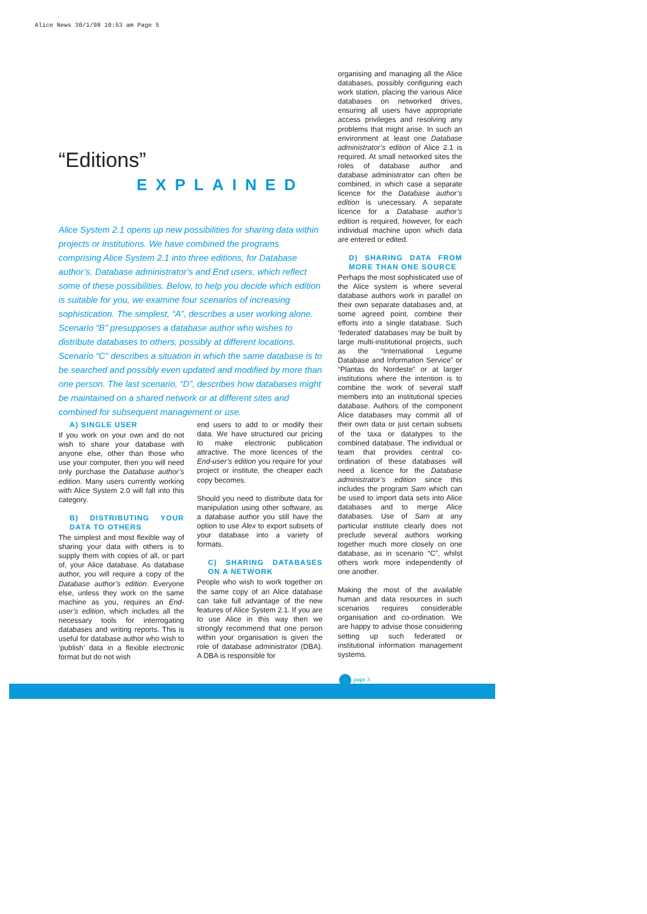Alice News 30/1/98 10:53 am Page 5
“Editions”
EXPLAINED
Alice System 2.1 opens up new possibilities for sharing data within projects or institutions. We have combined the programs comprising Alice System 2.1 into three editions, for Database author’s, Database administrator’s and End users, which reflect some of these possibilities. Below, to help you decide which edition is suitable for you, we examine four scenarios of increasing sophistication. The simplest, “A”, describes a user working alone. Scenario “B” presupposes a database author who wishes to distribute databases to others, possibly at different locations. Scenario “C” describes a situation in which the same database is to be searched and possibly even updated and modified by more than one person. The last scenario, “D”, describes how databases might be maintained on a shared network or at different sites and combined for subsequent management or use.
A) SINGLE USER
If you work on your own and do not wish to share your database with anyone else, other than those who use your computer, then you will need only purchase the Database author’s edition. Many users currently working with Alice System 2.0 will fall into this category.
B) DISTRIBUTING YOUR DATA TO OTHERS
The simplest and most flexible way of sharing your data with others is to supply them with copies of all, or part of, your Alice database. As database author, you will require a copy of the Database author’s edition. Everyone else, unless they work on the same machine as you, requires an End-user’s edition, which includes all the necessary tools for interrogating databases and writing reports. This is useful for database author who wish to ‘publish’ data in a flexible electronic format but do not wish
end users to add to or modify their data. We have structured our pricing to make electronic publication attractive. The more licences of the End-user’s edition you require for your project or institute, the cheaper each copy becomes.
Should you need to distribute data for manipulation using other software, as a database author you still have the option to use Alex to export subsets of your database into a variety of formats.
C) SHARING DATABASES ON A NETWORK
People who wish to work together on the same copy of an Alice database can take full advantage of the new features of Alice System 2.1. If you are to use Alice in this way then we strongly recommend that one person within your organisation is given the role of database administrator (DBA). A DBA is responsible for
organising and managing all the Alice databases, possibly configuring each work station, placing the various Alice databases on networked drives, ensuring all users have appropriate access privileges and resolving any problems that might arise. In such an environment at least one Database administrator’s edition of Alice 2.1 is required. At small networked sites the roles of database author and database administrator can often be combined, in which case a separate licence for the Database author’s edition is unecessary. A separate licence for a Database author’s edition is required, however, for each individual machine upon which data are entered or edited.
D) SHARING DATA FROM MORE THAN ONE SOURCE
Perhaps the most sophisticated use of the Alice system is where several database authors work in parallel on their own separate databases and, at some agreed point, combine their efforts into a single database. Such ‘federated’ databases may be built by large multi-institutional projects, such as the “International Legume Database and Information Service” or “Plantas do Nordeste” or at larger institutions where the intention is to combine the work of several staff members into an institutional species database. Authors of the component Alice databases may commit all of their own data or just certain subsets of the taxa or datatypes to the combined database. The individual or team that provides central co-ordination of these databases will need a licence for the Database administrator’s edition since this includes the program Sam which can be used to import data sets into Alice databases and to merge Alice databases. Use of Sam at any particular institute clearly does not preclude several authors working together much more closely on one database, as in scenario “C”, whilst others work more independently of one another.
Making the most of the available human and data resources in such scenarios requires considerable organisation and co-ordination. We are happy to advise those considering setting up such federated or institutional information management systems.
page 3